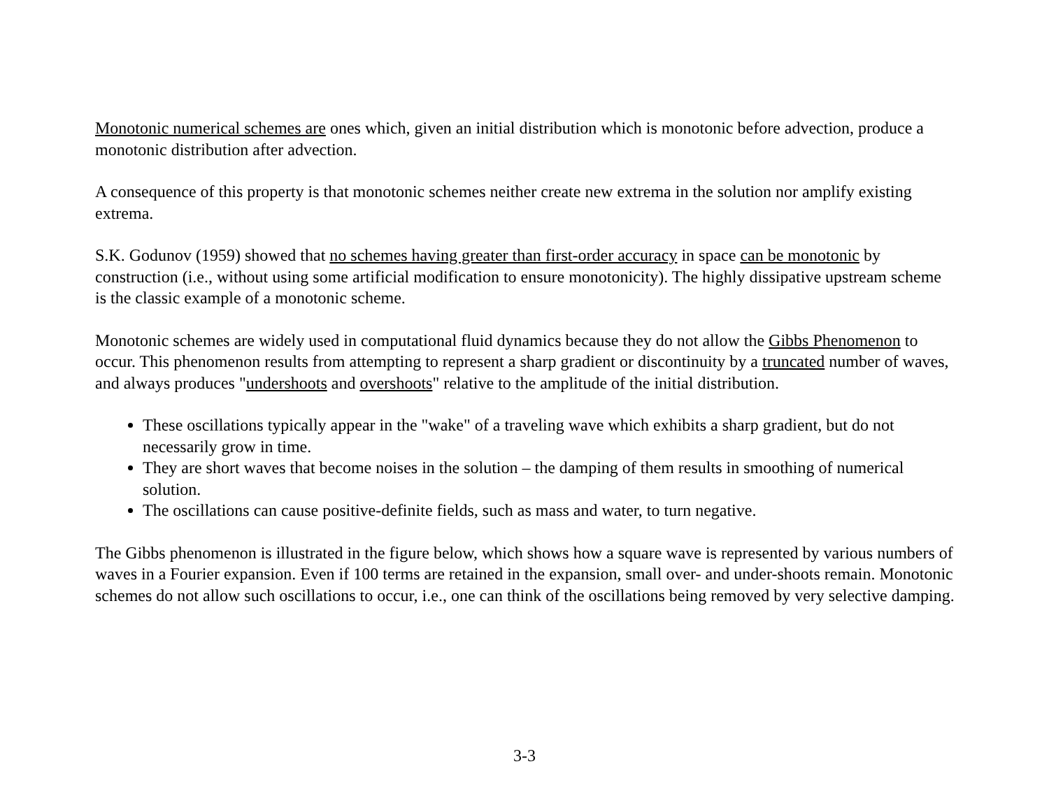Monotonic numerical schemes are ones which, given an initial distribution which is monotonic before advection, produce a monotonic distribution after advection.
A consequence of this property is that monotonic schemes neither create new extrema in the solution nor amplify existing extrema.
S.K. Godunov (1959) showed that no schemes having greater than first-order accuracy in space can be monotonic by construction (i.e., without using some artificial modification to ensure monotonicity). The highly dissipative upstream scheme is the classic example of a monotonic scheme.
Monotonic schemes are widely used in computational fluid dynamics because they do not allow the Gibbs Phenomenon to occur. This phenomenon results from attempting to represent a sharp gradient or discontinuity by a truncated number of waves, and always produces "undershoots and overshoots" relative to the amplitude of the initial distribution.
These oscillations typically appear in the "wake" of a traveling wave which exhibits a sharp gradient, but do not necessarily grow in time.
They are short waves that become noises in the solution – the damping of them results in smoothing of numerical solution.
The oscillations can cause positive-definite fields, such as mass and water, to turn negative.
The Gibbs phenomenon is illustrated in the figure below, which shows how a square wave is represented by various numbers of waves in a Fourier expansion. Even if 100 terms are retained in the expansion, small over- and under-shoots remain. Monotonic schemes do not allow such oscillations to occur, i.e., one can think of the oscillations being removed by very selective damping.
3-3